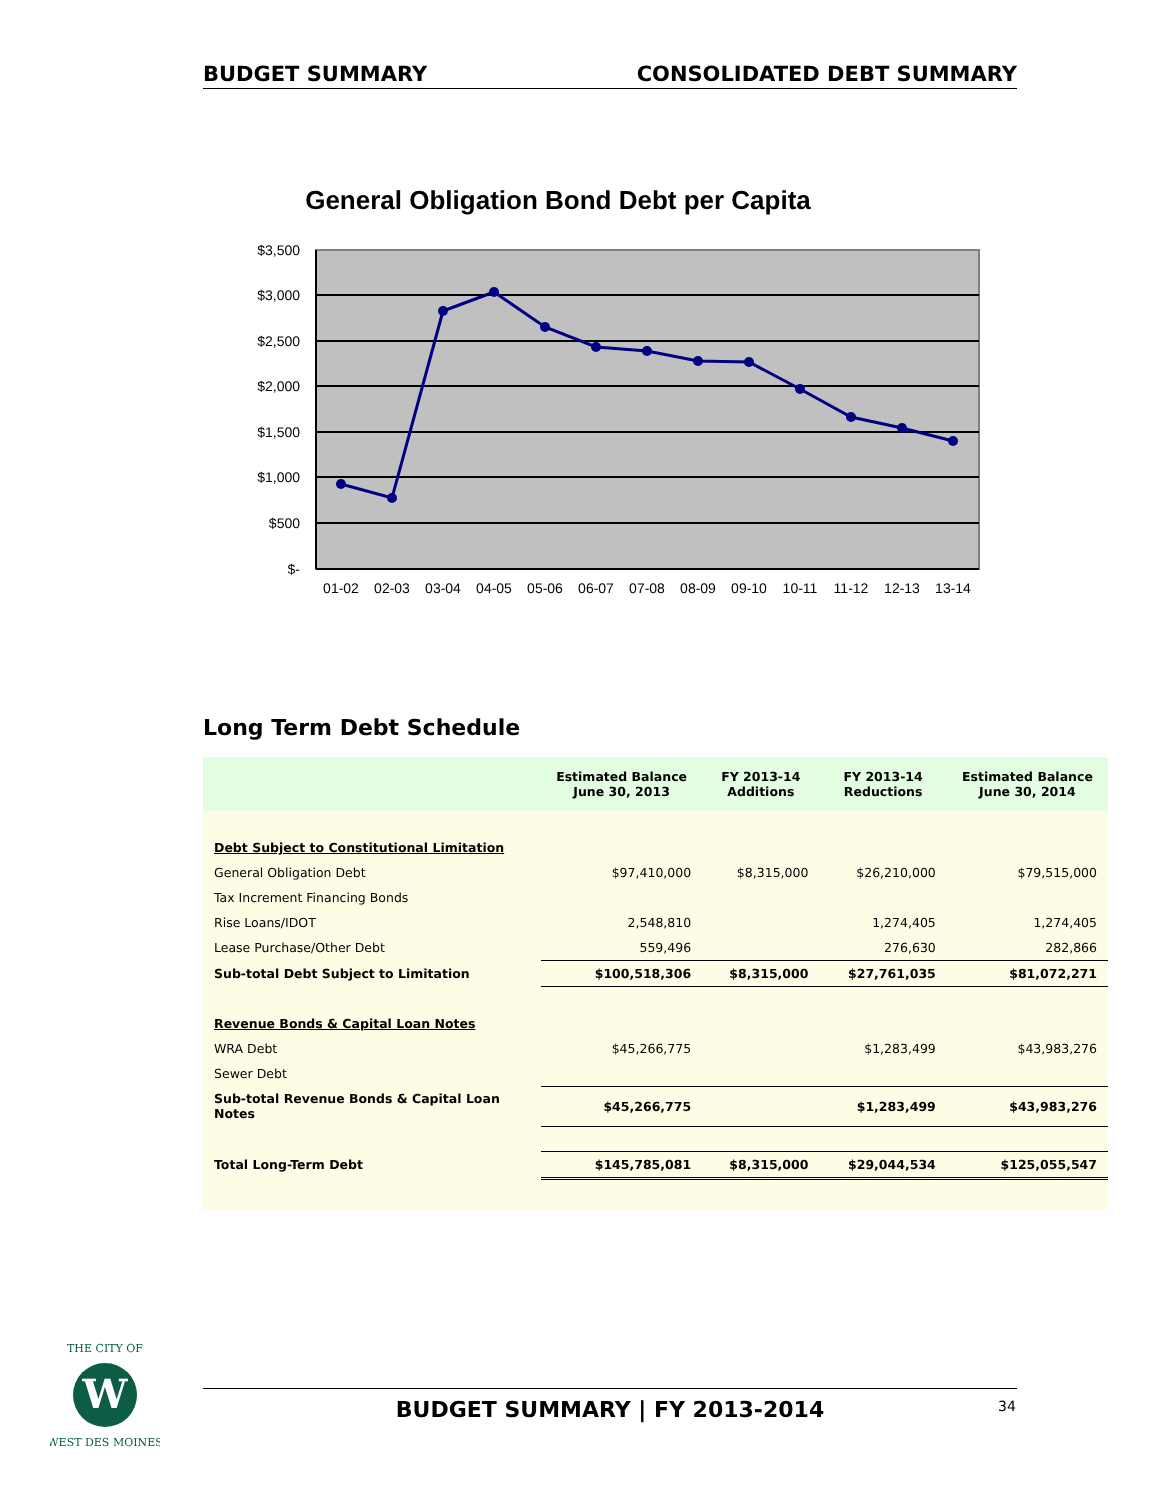BUDGET SUMMARY CONSOLIDATED DEBT SUMMARY
General Obligation Bond Debt per Capita
$3,500
$3,000
$2,500
$2,000
$1,500
$1,000
$500
$-
01-02
02-03
03-04
04-05
05-06
06-07
07-08
08-09
09-10
10-11
11-12
12-13
13-14
Long Term Debt Schedule
| | Estimated Balance June 30, 2013 | FY 2013-14 Additions | FY 2013-14 Reductions | Estimated Balance June 30, 2014 |
| --- | --- | --- | --- | --- |
| Debt Subject to Constitutional Limitation | | | | |
| General Obligation Debt | $97,410,000 | $8,315,000 | $26,210,000 | $79,515,000 |
| Tax Increment Financing Bonds | | | | |
| Rise Loans/IDOT | 2,548,810 | | 1,274,405 | 1,274,405 |
| Lease Purchase/Other Debt | 559,496 | | 276,630 | 282,866 |
| Sub-total Debt Subject to Limitation | $100,518,306 | $8,315,000 | $27,761,035 | $81,072,271 |
| Revenue Bonds & Capital Loan Notes | | | | |
| WRA Debt | $45,266,775 | | $1,283,499 | $43,983,276 |
| Sewer Debt | | | | |
| Sub-total Revenue Bonds & Capital Loan Notes | $45,266,775 | | $1,283,499 | $43,983,276 |
| Total Long-Term Debt | $145,785,081 | $8,315,000 | $29,044,534 | $125,055,547 |
W
THE CITY OF
WEST DES MOINES
BUDGET SUMMARY | FY 2013-2014 34